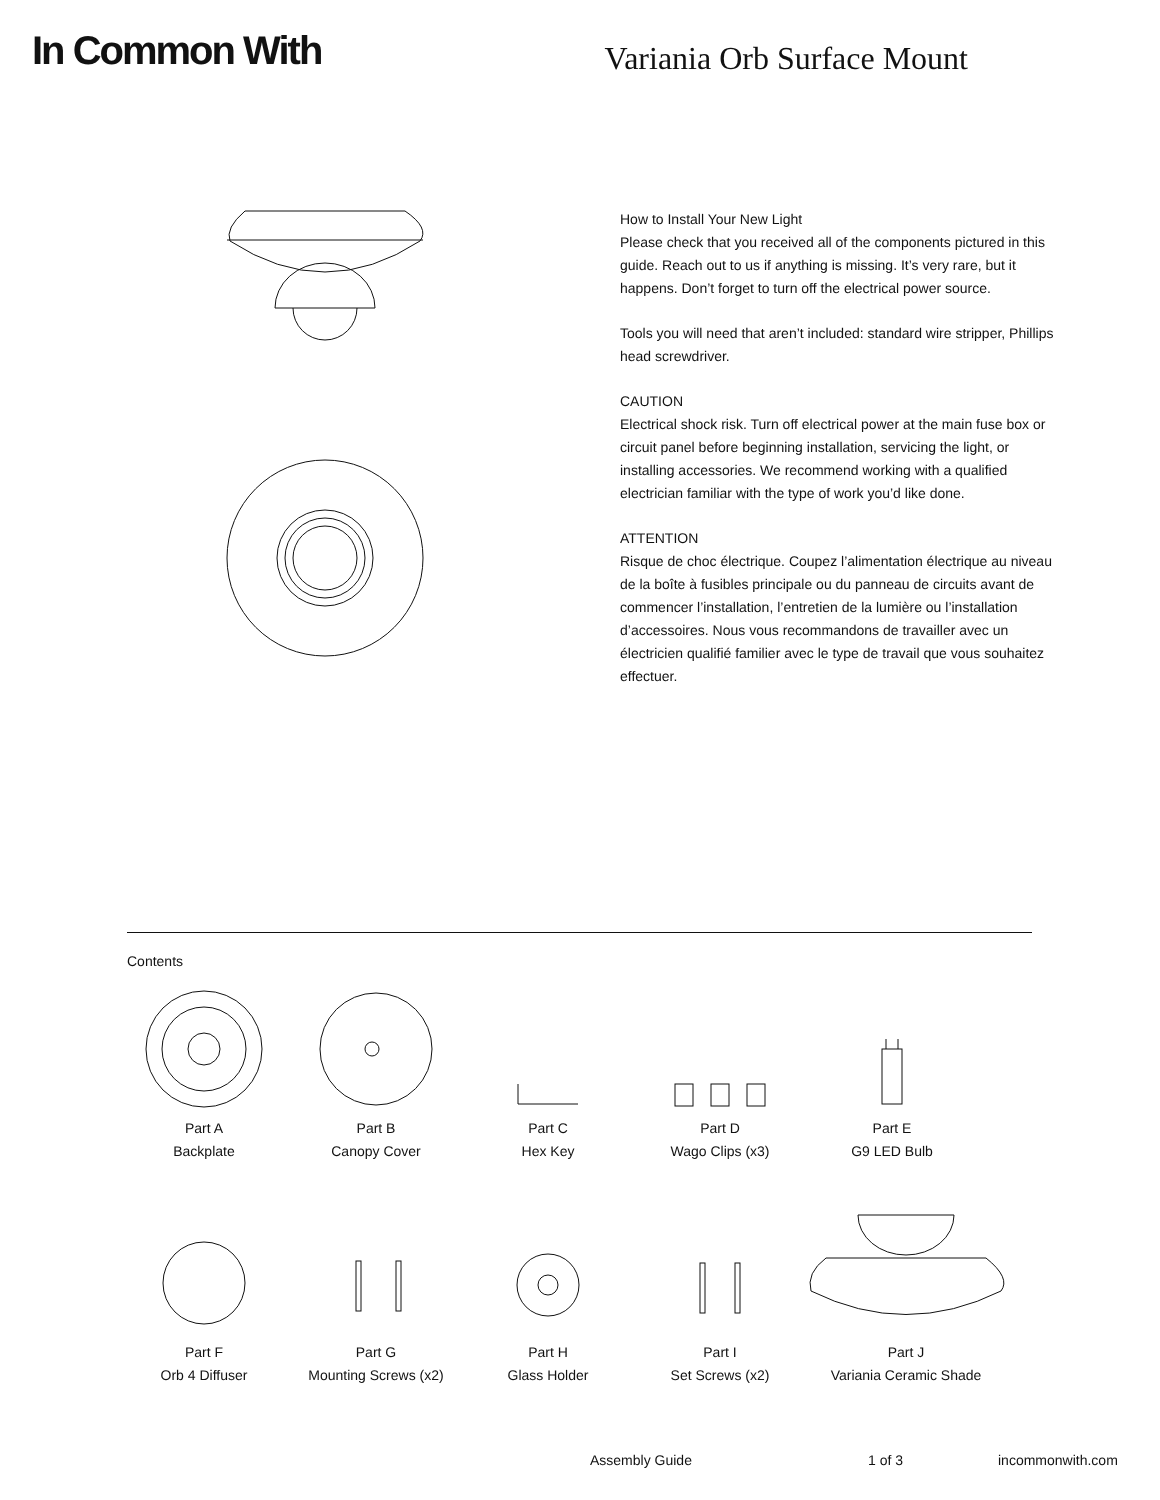In Common With
Variania Orb Surface Mount
How to Install Your New Light
Please check that you received all of the components pictured in this guide. Reach out to us if anything is missing. It’s very rare, but it happens. Don’t forget to turn off the electrical power source.
Tools you will need that aren’t included: standard wire stripper, Phillips head screwdriver.
CAUTION
Electrical shock risk. Turn off electrical power at the main fuse box or circuit panel before beginning installation, servicing the light, or installing accessories. We recommend working with a qualified electrician familiar with the type of work you’d like done.
ATTENTION
Risque de choc électrique. Coupez l’alimentation électrique au niveau de la boîte à fusibles principale ou du panneau de circuits avant de commencer l’installation, l’entretien de la lumière ou l’installation d’accessoires. Nous vous recommandons de travailler avec un électricien qualifié familier avec le type de travail que vous souhaitez effectuer.
Contents
Part A
Backplate
Part B
Canopy Cover
Part C
Hex Key
Part D
Wago Clips (x3)
Part E
G9 LED Bulb
Part F
Orb 4 Diffuser
Part G
Mounting Screws (x2)
Part H
Glass Holder
Part I
Set Screws (x2)
Part J
Variania Ceramic Shade
Assembly Guide 1 of 3 incommonwith.com